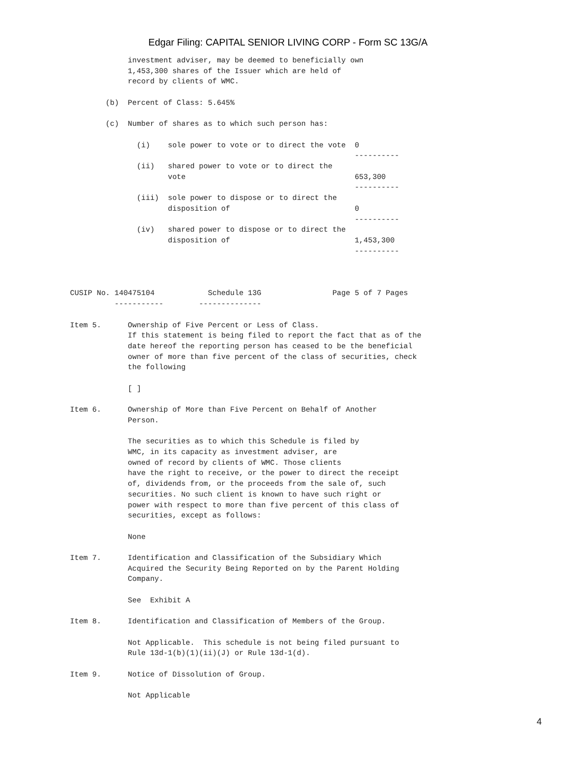Edgar Filing: CAPITAL SENIOR LIVING CORP - Form SC 13G/A
             investment adviser, may be deemed to beneficially own
             1,453,300 shares of the Issuer which are held of
             record by clients of WMC.

        (b)  Percent of Class: 5.645%

        (c)  Number of shares as to which such person has:

               (i)    sole power to vote or to direct the vote  0
                                                                ----------
               (ii)   shared power to vote or to direct the
                      vote                                      653,300
                                                                ----------
               (iii)  sole power to dispose or to direct the
                      disposition of                            0
                                                                ----------
               (iv)   shared power to dispose or to direct the
                      disposition of                            1,453,300
                                                                ----------



CUSIP No. 140475104            Schedule 13G                Page 5 of 7 Pages
          -----------        --------------

Item 5.      Ownership of Five Percent or Less of Class.
             If this statement is being filed to report the fact that as of the
             date hereof the reporting person has ceased to be the beneficial
             owner of more than five percent of the class of securities, check
             the following

             [ ]

Item 6.      Ownership of More than Five Percent on Behalf of Another
             Person.

             The securities as to which this Schedule is filed by
             WMC, in its capacity as investment adviser, are
             owned of record by clients of WMC. Those clients
             have the right to receive, or the power to direct the receipt
             of, dividends from, or the proceeds from the sale of, such
             securities. No such client is known to have such right or
             power with respect to more than five percent of this class of
             securities, except as follows:

             None

Item 7.      Identification and Classification of the Subsidiary Which
             Acquired the Security Being Reported on by the Parent Holding
             Company.

             See  Exhibit A

Item 8.      Identification and Classification of Members of the Group.

             Not Applicable.  This schedule is not being filed pursuant to
             Rule 13d-1(b)(1)(ii)(J) or Rule 13d-1(d).

Item 9.      Notice of Dissolution of Group.

             Not Applicable
4